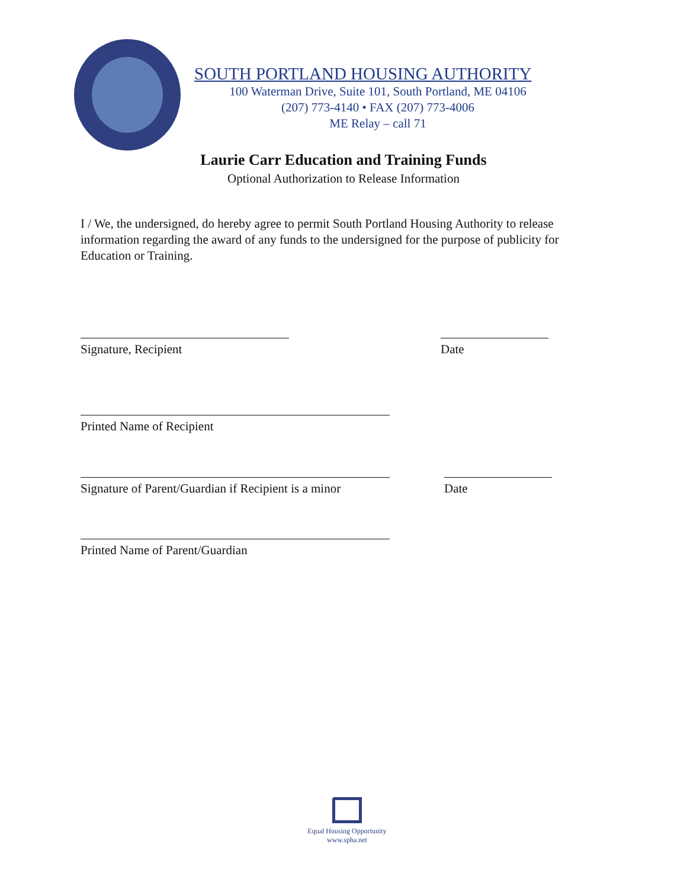SOUTH PORTLAND HOUSING AUTHORITY
100 Waterman Drive, Suite 101, South Portland, ME 04106
(207) 773-4140 • FAX (207) 773-4006
ME Relay – call 71
Laurie Carr Education and Training Funds
Optional Authorization to Release Information
I / We, the undersigned, do hereby agree to permit South Portland Housing Authority to release information regarding the award of any funds to the undersigned for the purpose of publicity for Education or Training.
Signature, Recipient Date
Printed Name of Recipient
Signature of Parent/Guardian if Recipient is a minor
Date
Printed Name of Parent/Guardian
Equal Housing Opportunity
www.spha.net